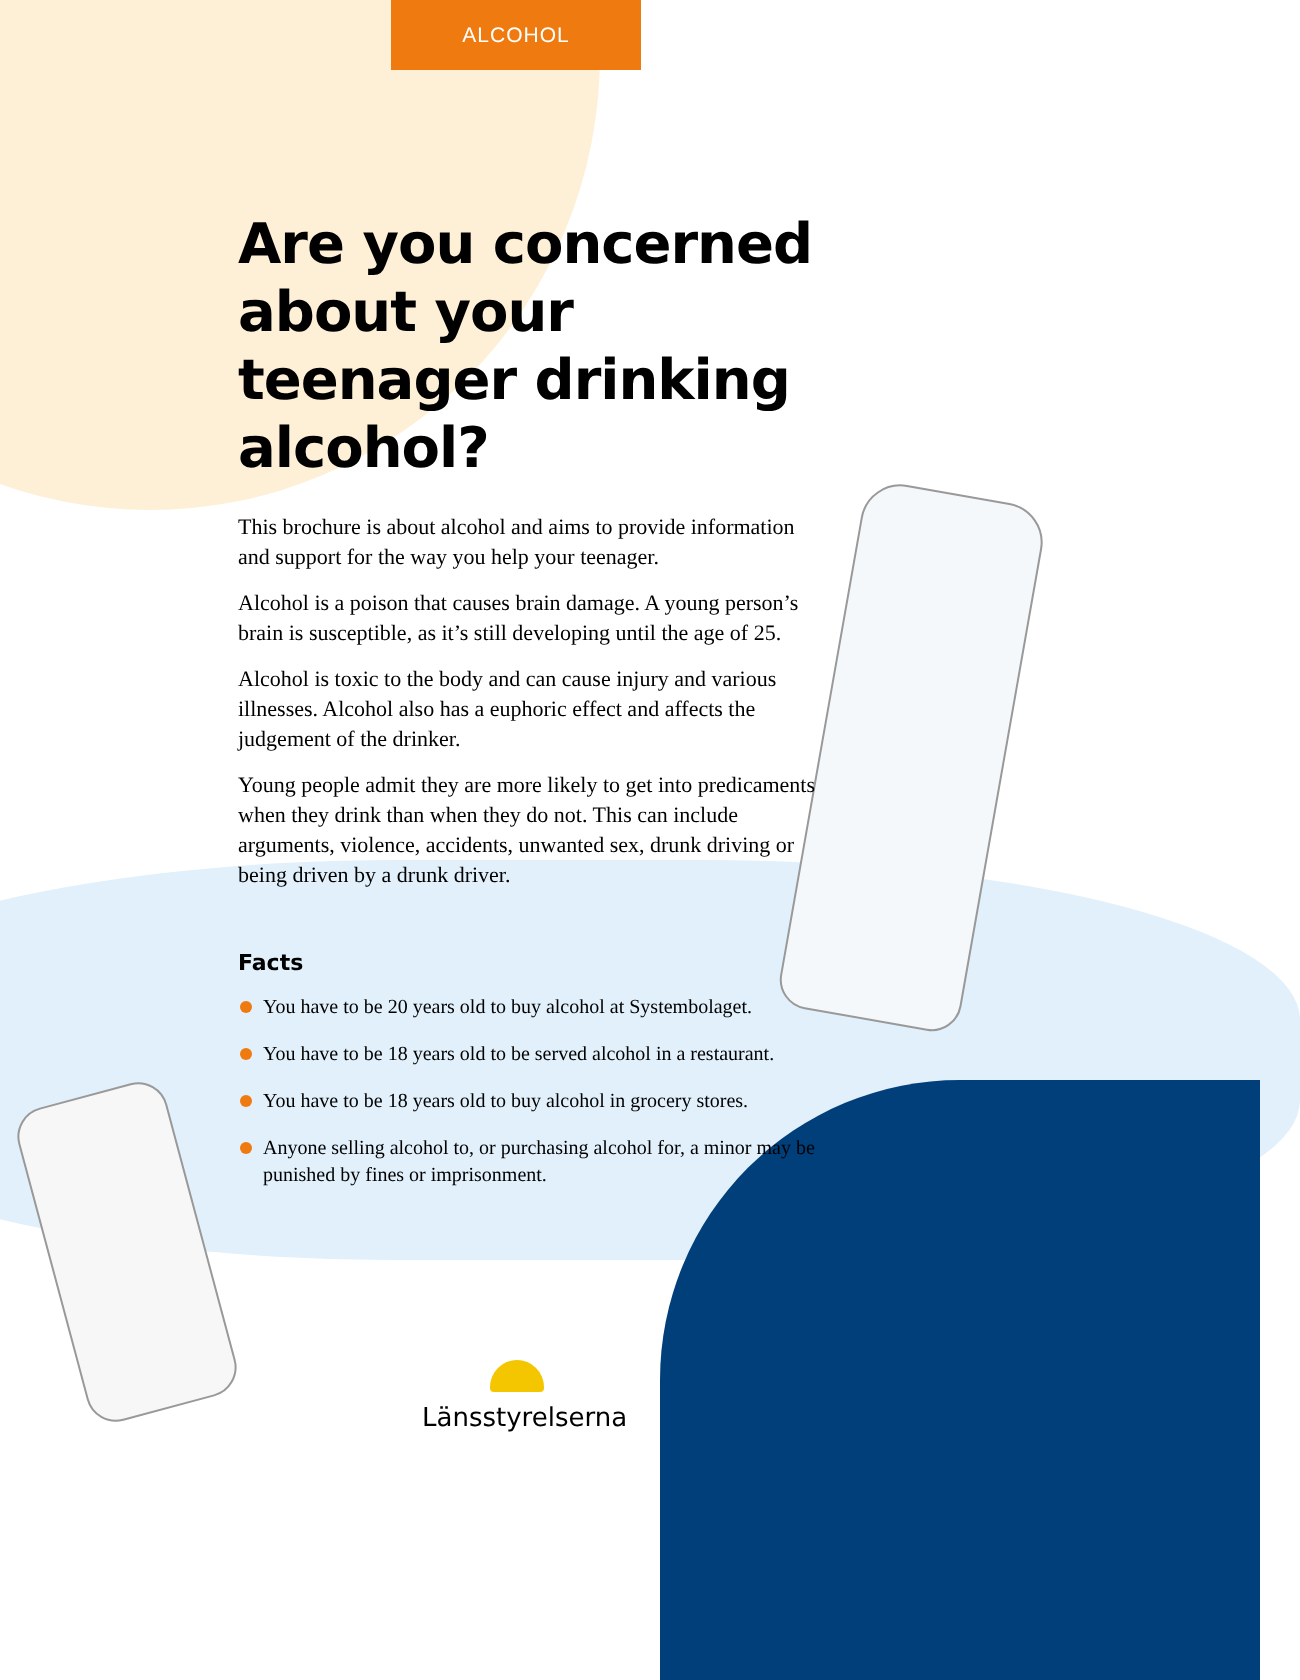ALCOHOL
Are you concerned about your teenager drinking alcohol?
This brochure is about alcohol and aims to provide information and support for the way you help your teenager.
Alcohol is a poison that causes brain damage. A young person’s brain is susceptible, as it’s still developing until the age of 25.
Alcohol is toxic to the body and can cause injury and various illnesses. Alcohol also has a euphoric effect and affects the judgement of the drinker.
Young people admit they are more likely to get into predicaments when they drink than when they do not. This can include arguments, violence, accidents, unwanted sex, drunk driving or being driven by a drunk driver.
Facts
You have to be 20 years old to buy alcohol at Systembolaget.
You have to be 18 years old to be served alcohol in a restaurant.
You have to be 18 years old to buy alcohol in grocery stores.
Anyone selling alcohol to, or purchasing alcohol for, a minor may be punished by fines or imprisonment.
Länsstyrelserna